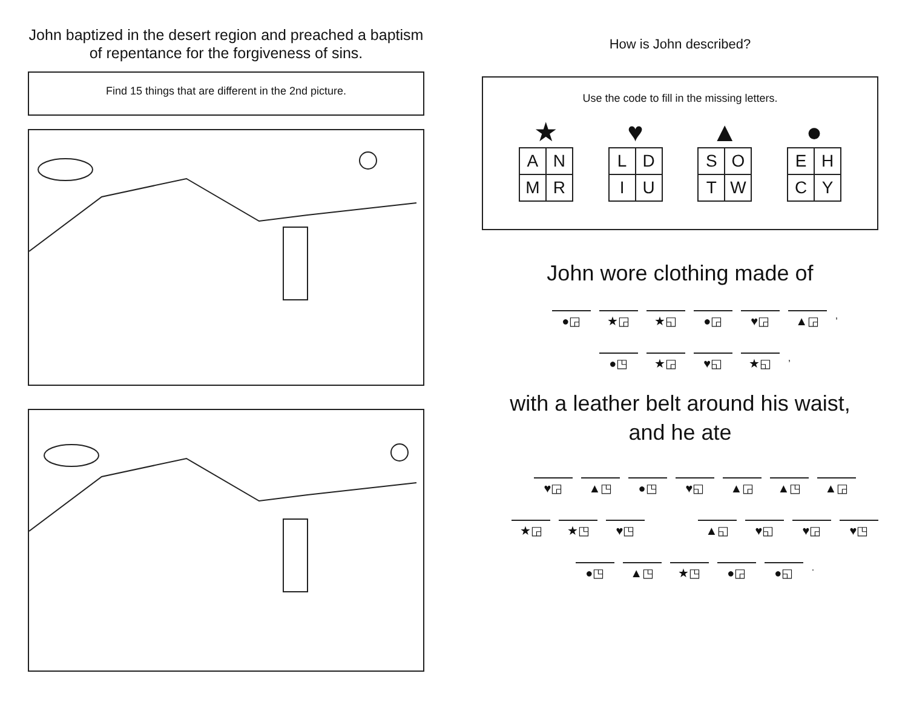John baptized in the desert region and preached a baptism of repentance for the forgiveness of sins.
Find 15 things that are different in the 2nd picture.
How is John described?
Use the code to fill in the missing letters.
★
| A | N |
| M | R |
♥
| L | D |
| I | U |
▲
| S | O |
| T | W |
●
| E | H |
| C | Y |
John wore clothing made of
●◲ ★◲ ★◱ ●◲ ♥◲ ▲◲
,
●◳ ★◲ ♥◱ ★◱
,
with a leather belt around his waist,
and he ate
♥◲ ▲◳ ●◳ ♥◱ ▲◲ ▲◳ ▲◲
★◲ ★◳ ♥◳ ▲◱ ♥◱ ♥◲ ♥◳
●◳ ▲◳ ★◳ ●◲ ●◱
.